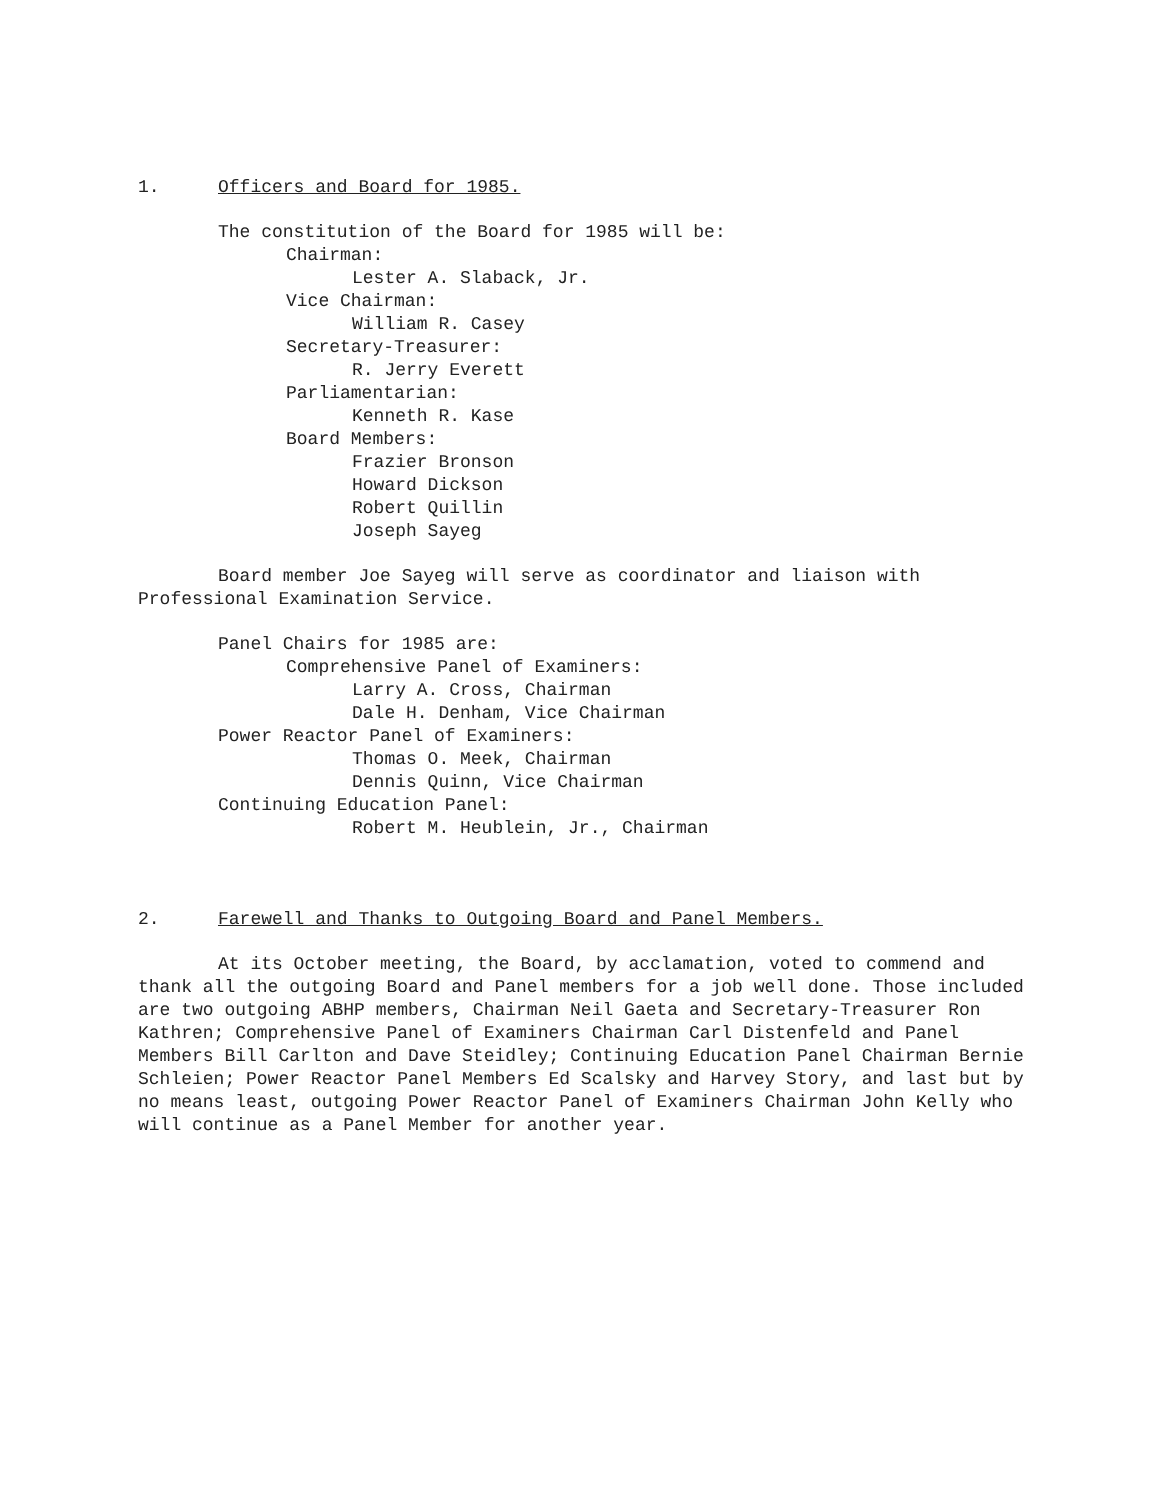1. Officers and Board for 1985.
The constitution of the Board for 1985 will be:
Chairman:
Lester A. Slaback, Jr.
Vice Chairman:
William R. Casey
Secretary-Treasurer:
R. Jerry Everett
Parliamentarian:
Kenneth R. Kase
Board Members:
Frazier Bronson
Howard Dickson
Robert Quillin
Joseph Sayeg
Board member Joe Sayeg will serve as coordinator and liaison with Professional Examination Service.
Panel Chairs for 1985 are:
Comprehensive Panel of Examiners:
Larry A. Cross, Chairman
Dale H. Denham, Vice Chairman
Power Reactor Panel of Examiners:
Thomas O. Meek, Chairman
Dennis Quinn, Vice Chairman
Continuing Education Panel:
Robert M. Heublein, Jr., Chairman
2. Farewell and Thanks to Outgoing Board and Panel Members.
At its October meeting, the Board, by acclamation, voted to commend and thank all the outgoing Board and Panel members for a job well done. Those included are two outgoing ABHP members, Chairman Neil Gaeta and Secretary-Treasurer Ron Kathren; Comprehensive Panel of Examiners Chairman Carl Distenfeld and Panel Members Bill Carlton and Dave Steidley; Continuing Education Panel Chairman Bernie Schleien; Power Reactor Panel Members Ed Scalsky and Harvey Story, and last but by no means least, outgoing Power Reactor Panel of Examiners Chairman John Kelly who will continue as a Panel Member for another year.